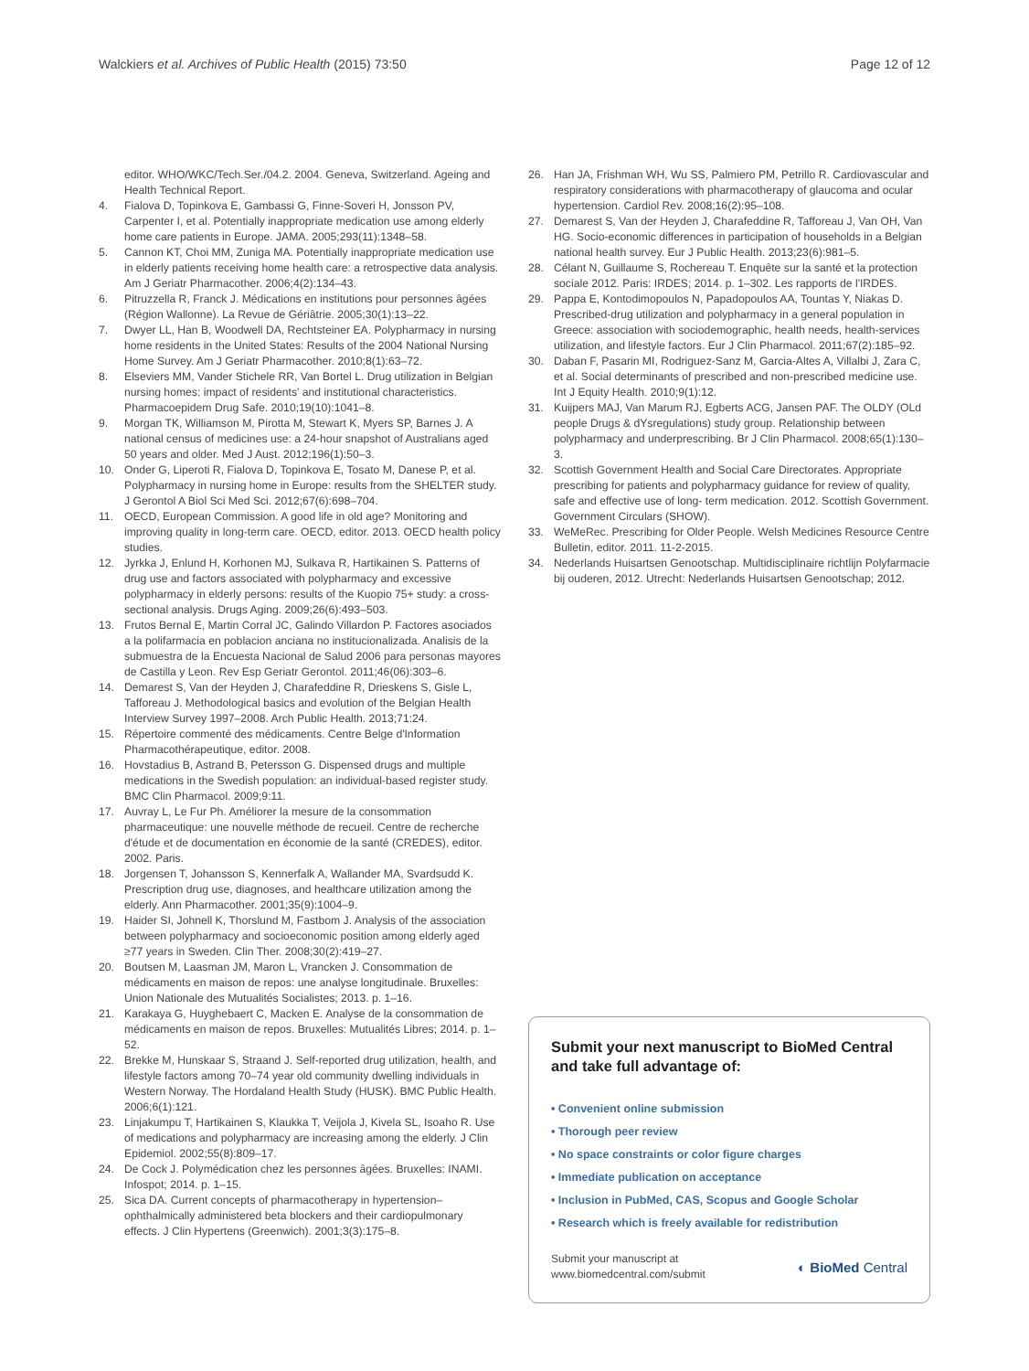Walckiers et al. Archives of Public Health (2015) 73:50 Page 12 of 12
editor. WHO/WKC/Tech.Ser./04.2. 2004. Geneva, Switzerland. Ageing and Health Technical Report.
4. Fialova D, Topinkova E, Gambassi G, Finne-Soveri H, Jonsson PV, Carpenter I, et al. Potentially inappropriate medication use among elderly home care patients in Europe. JAMA. 2005;293(11):1348–58.
5. Cannon KT, Choi MM, Zuniga MA. Potentially inappropriate medication use in elderly patients receiving home health care: a retrospective data analysis. Am J Geriatr Pharmacother. 2006;4(2):134–43.
6. Pitruzzella R, Franck J. Médications en institutions pour personnes âgées (Région Wallonne). La Revue de Gériâtrie. 2005;30(1):13–22.
7. Dwyer LL, Han B, Woodwell DA, Rechtsteiner EA. Polypharmacy in nursing home residents in the United States: Results of the 2004 National Nursing Home Survey. Am J Geriatr Pharmacother. 2010;8(1):63–72.
8. Elseviers MM, Vander Stichele RR, Van Bortel L. Drug utilization in Belgian nursing homes: impact of residents' and institutional characteristics. Pharmacoepidem Drug Safe. 2010;19(10):1041–8.
9. Morgan TK, Williamson M, Pirotta M, Stewart K, Myers SP, Barnes J. A national census of medicines use: a 24-hour snapshot of Australians aged 50 years and older. Med J Aust. 2012;196(1):50–3.
10. Onder G, Liperoti R, Fialova D, Topinkova E, Tosato M, Danese P, et al. Polypharmacy in nursing home in Europe: results from the SHELTER study. J Gerontol A Biol Sci Med Sci. 2012;67(6):698–704.
11. OECD, European Commission. A good life in old age? Monitoring and improving quality in long-term care. OECD, editor. 2013. OECD health policy studies.
12. Jyrkka J, Enlund H, Korhonen MJ, Sulkava R, Hartikainen S. Patterns of drug use and factors associated with polypharmacy and excessive polypharmacy in elderly persons: results of the Kuopio 75+ study: a cross-sectional analysis. Drugs Aging. 2009;26(6):493–503.
13. Frutos Bernal E, Martin Corral JC, Galindo Villardon P. Factores asociados a la polifarmacia en poblacion anciana no institucionalizada. Analisis de la submuestra de la Encuesta Nacional de Salud 2006 para personas mayores de Castilla y Leon. Rev Esp Geriatr Gerontol. 2011;46(06):303–6.
14. Demarest S, Van der Heyden J, Charafeddine R, Drieskens S, Gisle L, Tafforeau J. Methodological basics and evolution of the Belgian Health Interview Survey 1997–2008. Arch Public Health. 2013;71:24.
15. Répertoire commenté des médicaments. Centre Belge d'Information Pharmacothérapeutique, editor. 2008.
16. Hovstadius B, Astrand B, Petersson G. Dispensed drugs and multiple medications in the Swedish population: an individual-based register study. BMC Clin Pharmacol. 2009;9:11.
17. Auvray L, Le Fur Ph. Améliorer la mesure de la consommation pharmaceutique: une nouvelle méthode de recueil. Centre de recherche d'étude et de documentation en économie de la santé (CREDES), editor. 2002. Paris.
18. Jorgensen T, Johansson S, Kennerfalk A, Wallander MA, Svardsudd K. Prescription drug use, diagnoses, and healthcare utilization among the elderly. Ann Pharmacother. 2001;35(9):1004–9.
19. Haider SI, Johnell K, Thorslund M, Fastbom J. Analysis of the association between polypharmacy and socioeconomic position among elderly aged ≥77 years in Sweden. Clin Ther. 2008;30(2):419–27.
20. Boutsen M, Laasman JM, Maron L, Vrancken J. Consommation de médicaments en maison de repos: une analyse longitudinale. Bruxelles: Union Nationale des Mutualités Socialistes; 2013. p. 1–16.
21. Karakaya G, Huyghebaert C, Macken E. Analyse de la consommation de médicaments en maison de repos. Bruxelles: Mutualités Libres; 2014. p. 1–52.
22. Brekke M, Hunskaar S, Straand J. Self-reported drug utilization, health, and lifestyle factors among 70–74 year old community dwelling individuals in Western Norway. The Hordaland Health Study (HUSK). BMC Public Health. 2006;6(1):121.
23. Linjakumpu T, Hartikainen S, Klaukka T, Veijola J, Kivela SL, Isoaho R. Use of medications and polypharmacy are increasing among the elderly. J Clin Epidemiol. 2002;55(8):809–17.
24. De Cock J. Polymédication chez les personnes âgées. Bruxelles: INAMI. Infospot; 2014. p. 1–15.
25. Sica DA. Current concepts of pharmacotherapy in hypertension–ophthalmically administered beta blockers and their cardiopulmonary effects. J Clin Hypertens (Greenwich). 2001;3(3):175–8.
26. Han JA, Frishman WH, Wu SS, Palmiero PM, Petrillo R. Cardiovascular and respiratory considerations with pharmacotherapy of glaucoma and ocular hypertension. Cardiol Rev. 2008;16(2):95–108.
27. Demarest S, Van der Heyden J, Charafeddine R, Tafforeau J, Van OH, Van HG. Socio-economic differences in participation of households in a Belgian national health survey. Eur J Public Health. 2013;23(6):981–5.
28. Célant N, Guillaume S, Rochereau T. Enquête sur la santé et la protection sociale 2012. Paris: IRDES; 2014. p. 1–302. Les rapports de l'IRDES.
29. Pappa E, Kontodimopoulos N, Papadopoulos AA, Tountas Y, Niakas D. Prescribed-drug utilization and polypharmacy in a general population in Greece: association with sociodemographic, health needs, health-services utilization, and lifestyle factors. Eur J Clin Pharmacol. 2011;67(2):185–92.
30. Daban F, Pasarin MI, Rodriguez-Sanz M, Garcia-Altes A, Villalbi J, Zara C, et al. Social determinants of prescribed and non-prescribed medicine use. Int J Equity Health. 2010;9(1):12.
31. Kuijpers MAJ, Van Marum RJ, Egberts ACG, Jansen PAF. The OLDY (OLd people Drugs & dYsregulations) study group. Relationship between polypharmacy and underprescribing. Br J Clin Pharmacol. 2008;65(1):130–3.
32. Scottish Government Health and Social Care Directorates. Appropriate prescribing for patients and polypharmacy guidance for review of quality, safe and effective use of long- term medication. 2012. Scottish Government. Government Circulars (SHOW).
33. WeMeRec. Prescribing for Older People. Welsh Medicines Resource Centre Bulletin, editor. 2011. 11-2-2015.
34. Nederlands Huisartsen Genootschap. Multidisciplinaire richtlijn Polyfarmacie bij ouderen, 2012. Utrecht: Nederlands Huisartsen Genootschap; 2012.
Submit your next manuscript to BioMed Central and take full advantage of:
• Convenient online submission
• Thorough peer review
• No space constraints or color figure charges
• Immediate publication on acceptance
• Inclusion in PubMed, CAS, Scopus and Google Scholar
• Research which is freely available for redistribution
Submit your manuscript at
www.biomedcentral.com/submit ◐ BioMed Central